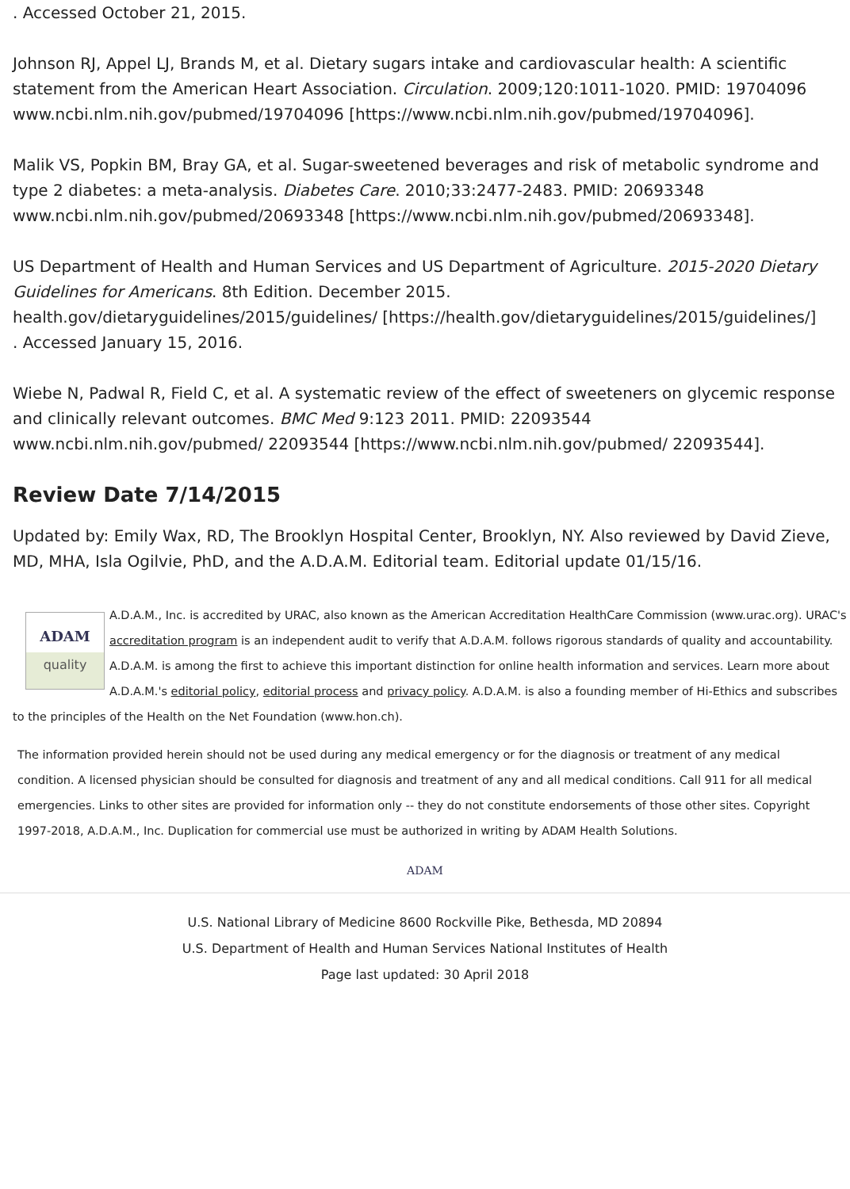. Accessed October 21, 2015.
Johnson RJ, Appel LJ, Brands M, et al. Dietary sugars intake and cardiovascular health: A scientific statement from the American Heart Association. Circulation. 2009;120:1011-1020. PMID: 19704096
www.ncbi.nlm.nih.gov/pubmed/19704096 [https://www.ncbi.nlm.nih.gov/pubmed/19704096].
Malik VS, Popkin BM, Bray GA, et al. Sugar-sweetened beverages and risk of metabolic syndrome and type 2 diabetes: a meta-analysis. Diabetes Care. 2010;33:2477-2483. PMID: 20693348
www.ncbi.nlm.nih.gov/pubmed/20693348 [https://www.ncbi.nlm.nih.gov/pubmed/20693348].
US Department of Health and Human Services and US Department of Agriculture. 2015-2020 Dietary Guidelines for Americans. 8th Edition. December 2015.
health.gov/dietaryguidelines/2015/guidelines/ [https://health.gov/dietaryguidelines/2015/guidelines/]
. Accessed January 15, 2016.
Wiebe N, Padwal R, Field C, et al. A systematic review of the effect of sweeteners on glycemic response and clinically relevant outcomes. BMC Med 9:123 2011. PMID: 22093544
www.ncbi.nlm.nih.gov/pubmed/ 22093544 [https://www.ncbi.nlm.nih.gov/pubmed/ 22093544].
Review Date 7/14/2015
Updated by: Emily Wax, RD, The Brooklyn Hospital Center, Brooklyn, NY. Also reviewed by David Zieve, MD, MHA, Isla Ogilvie, PhD, and the A.D.A.M. Editorial team. Editorial update 01/15/16.
ADAM
quality
A.D.A.M., Inc. is accredited by URAC, also known as the American Accreditation HealthCare Commission (www.urac.org). URAC's accreditation program is an independent audit to verify that A.D.A.M. follows rigorous standards of quality and accountability. A.D.A.M. is among the first to achieve this important distinction for online health information and services. Learn more about A.D.A.M.'s editorial policy, editorial process and privacy policy. A.D.A.M. is also a founding member of Hi-Ethics and subscribes to the principles of the Health on the Net Foundation (www.hon.ch).
The information provided herein should not be used during any medical emergency or for the diagnosis or treatment of any medical condition. A licensed physician should be consulted for diagnosis and treatment of any and all medical conditions. Call 911 for all medical emergencies. Links to other sites are provided for information only -- they do not constitute endorsements of those other sites. Copyright 1997-2018, A.D.A.M., Inc. Duplication for commercial use must be authorized in writing by ADAM Health Solutions.
ADAM
U.S. National Library of Medicine 8600 Rockville Pike, Bethesda, MD 20894
U.S. Department of Health and Human Services National Institutes of Health
Page last updated: 30 April 2018